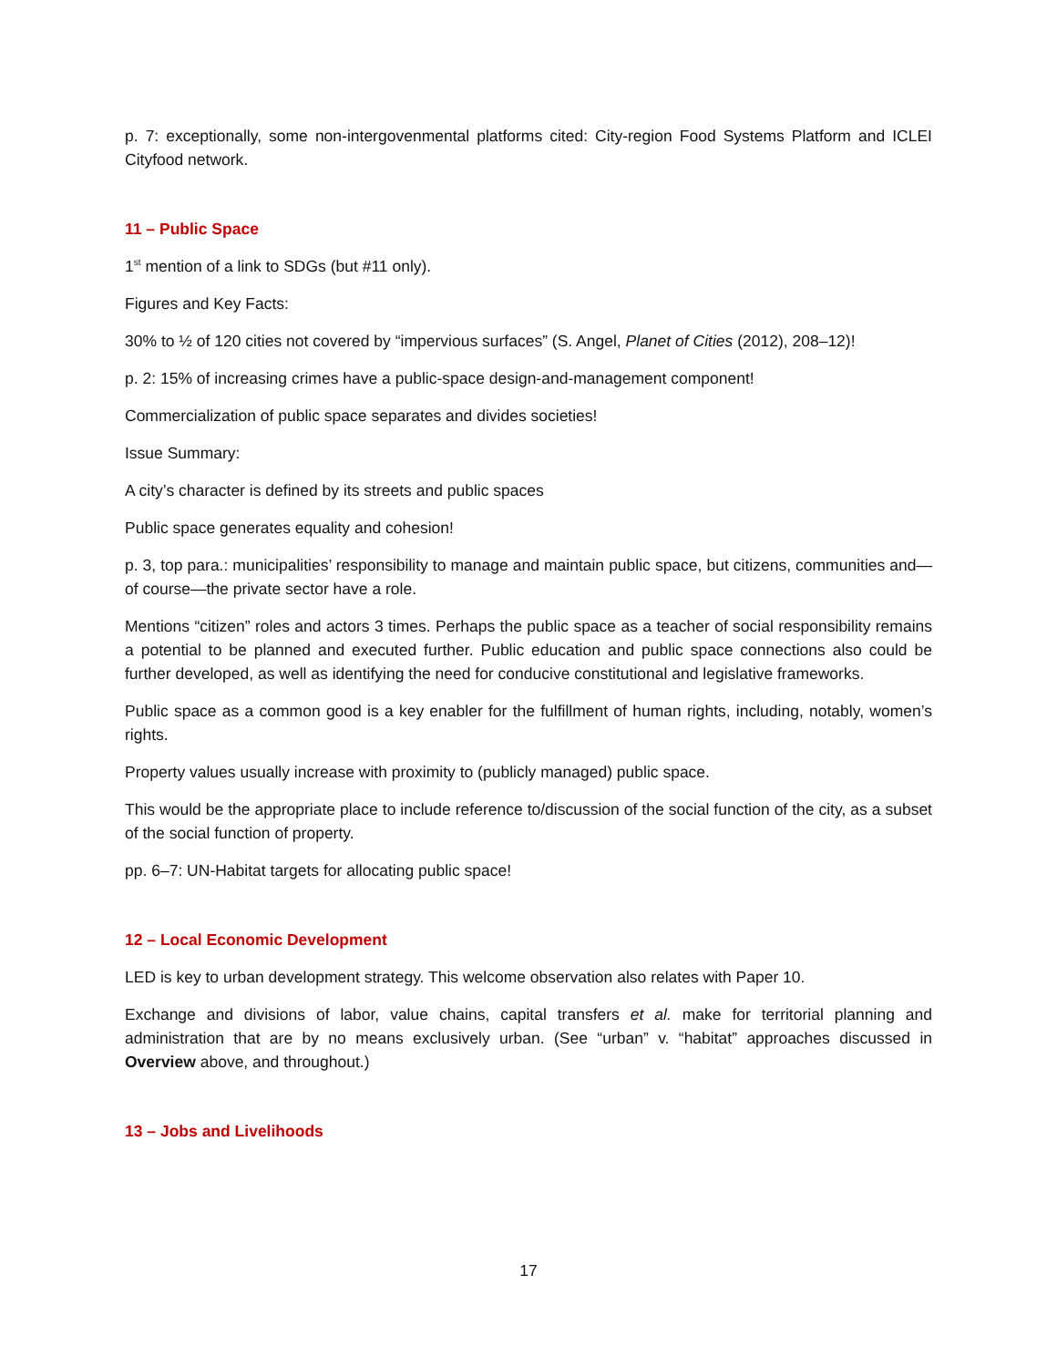p. 7: exceptionally, some non-intergovenmental platforms cited: City-region Food Systems Platform and ICLEI Cityfood network.
11 – Public Space
1<sup>st</sup> mention of a link to SDGs (but #11 only).
Figures and Key Facts:
30% to ½ of 120 cities not covered by “impervious surfaces” (S. Angel, Planet of Cities (2012), 208–12)!
p. 2: 15% of increasing crimes have a public-space design-and-management component!
Commercialization of public space separates and divides societies!
Issue Summary:
A city’s character is defined by its streets and public spaces
Public space generates equality and cohesion!
p. 3, top para.: municipalities’ responsibility to manage and maintain public space, but citizens, communities and—of course—the private sector have a role.
Mentions “citizen” roles and actors 3 times. Perhaps the public space as a teacher of social responsibility remains a potential to be planned and executed further. Public education and public space connections also could be further developed, as well as identifying the need for conducive constitutional and legislative frameworks.
Public space as a common good is a key enabler for the fulfillment of human rights, including, notably, women’s rights.
Property values usually increase with proximity to (publicly managed) public space.
This would be the appropriate place to include reference to/discussion of the social function of the city, as a subset of the social function of property.
pp. 6–7: UN-Habitat targets for allocating public space!
12 – Local Economic Development
LED is key to urban development strategy. This welcome observation also relates with Paper 10.
Exchange and divisions of labor, value chains, capital transfers et al. make for territorial planning and administration that are by no means exclusively urban. (See “urban” v. “habitat” approaches discussed in Overview above, and throughout.)
13 – Jobs and Livelihoods
17